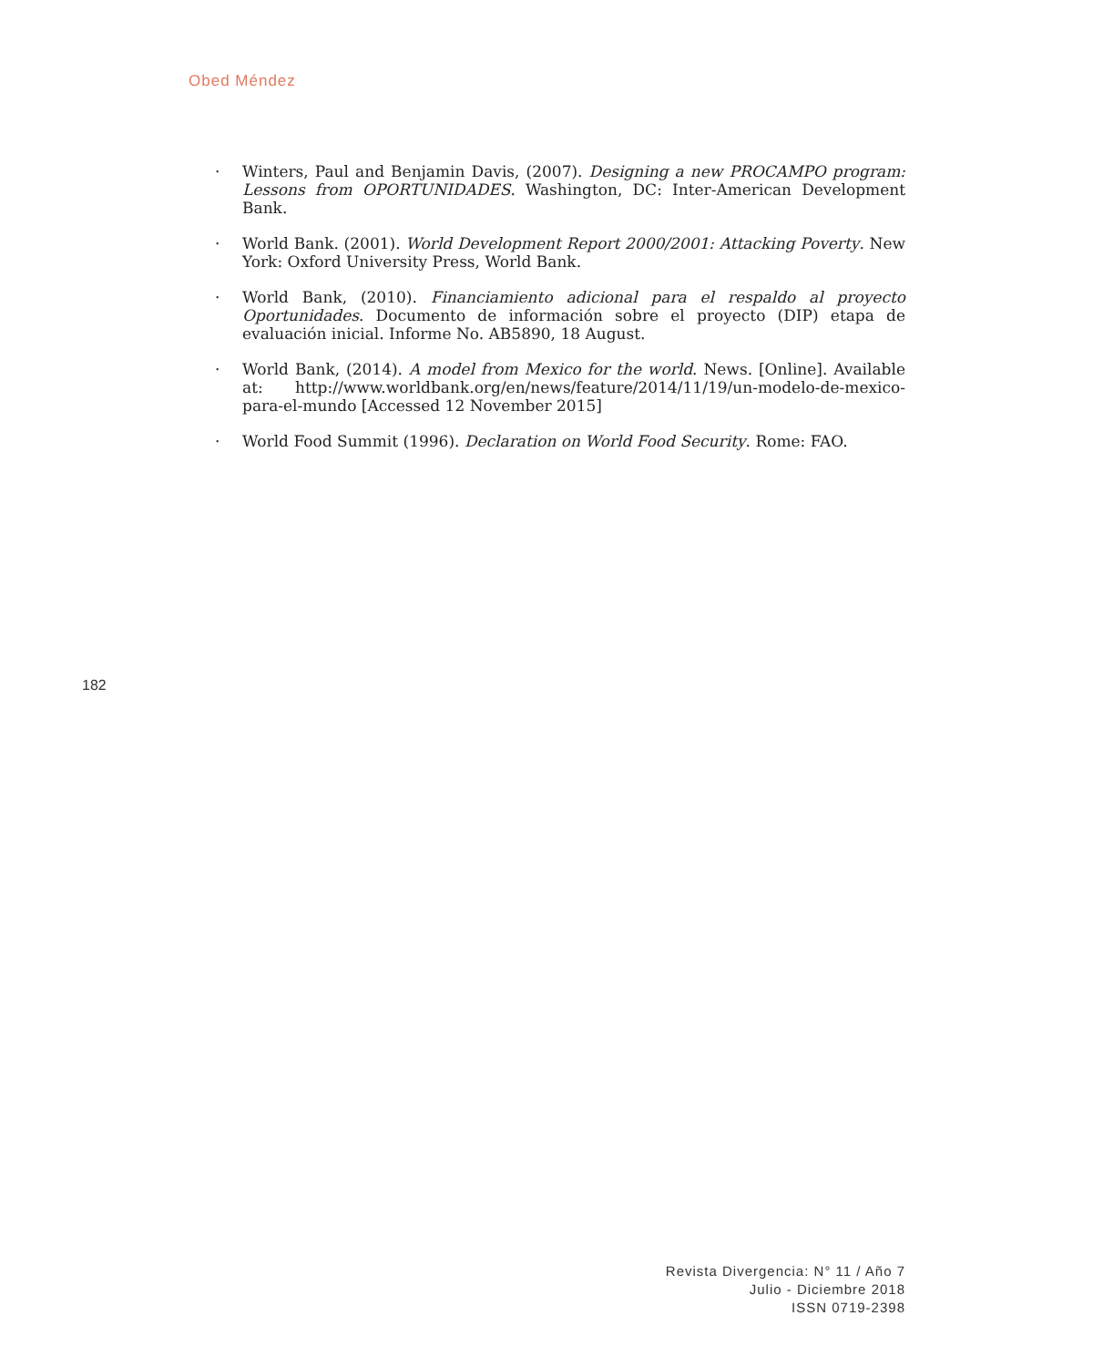Obed Méndez
· Winters, Paul and Benjamin Davis, (2007). Designing a new PROCAMPO program: Lessons from OPORTUNIDADES. Washington, DC: Inter-American Development Bank.
· World Bank. (2001). World Development Report 2000/2001: Attacking Poverty. New York: Oxford University Press, World Bank.
· World Bank, (2010). Financiamiento adicional para el respaldo al proyecto Oportunidades. Documento de información sobre el proyecto (DIP) etapa de evaluación inicial. Informe No. AB5890, 18 August.
· World Bank, (2014). A model from Mexico for the world. News. [Online]. Available at: http://www.worldbank.org/en/news/feature/2014/11/19/un-modelo-de-mexico-para-el-mundo [Accessed 12 November 2015]
· World Food Summit (1996). Declaration on World Food Security. Rome: FAO.
182
Revista Divergencia: N° 11 / Año 7
Julio - Diciembre 2018
ISSN 0719-2398